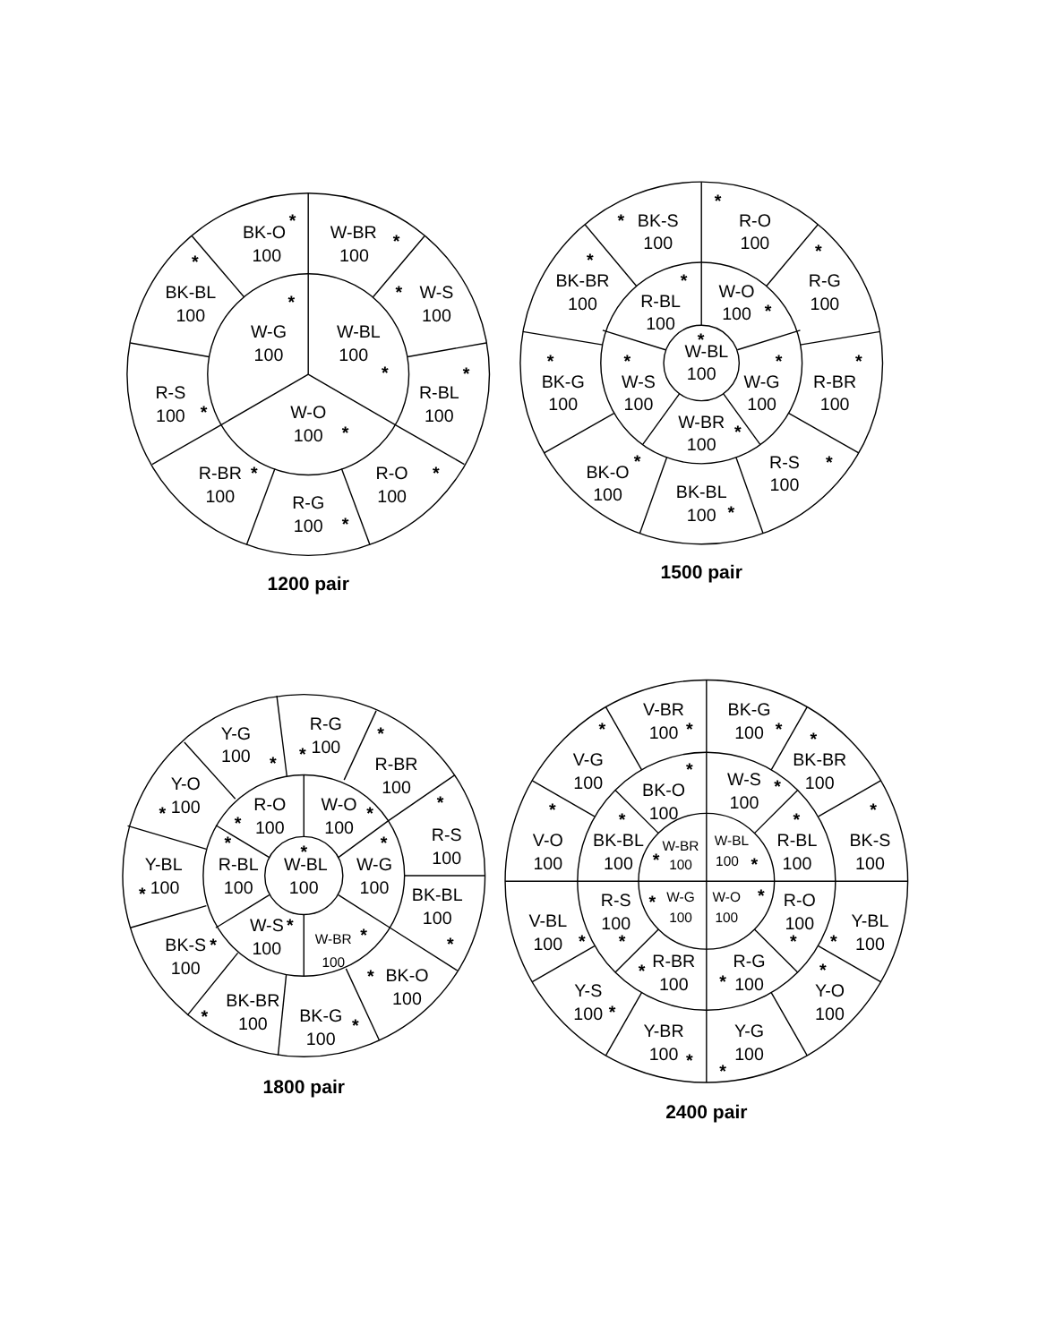BK-O
*
100
W-BR
*
100
BK-BL
*
100
W-S
*
100
W-G
*
100
W-BL
100
*
R-S
100
*
R-BL
*
100
W-O
100
*
R-BR
*
100
R-O
*
100
R-G
100
*
1200 pair
BK-S
*
100
R-O
*
100
BK-BR
*
100
R-G
*
100
R-BL
*
100
W-O
100
*
W-BL
*
100
BK-G
*
100
W-S
*
100
W-G
*
100
R-BR
*
100
W-BR
*
100
BK-O
*
100
R-S
*
100
BK-BL
100
*
1500 pair
R-G
*
100
Y-G
100
*
*
R-BR
100
Y-O
*
100
R-O
*
100
W-O
*
100
*
R-S
100
*
R-BL
100
*
W-BL
100
*
W-G
100
Y-BL
*
100
BK-BL
100
*
W-S
*
100
W-BR
*
100
BK-S
*
100
*
BK-O
100
BK-BR
*
100
BK-G
*
100
1800 pair
V-BR
100
*
BK-G
100
*
*
V-G
100
*
BK-BR
100
*
BK-O
100
W-S
*
100
*
V-O
100
*
BK-S
100
*
BK-BL
100
*
R-BL
100
W-BR
*
100
W-BL
100
*
*
W-G
100
W-O
*
100
R-S
100
*
R-O
100
*
V-BL
100
*
Y-BL
*
100
R-BR
*
100
R-G
*
100
*
Y-O
100
Y-S
100
*
Y-BR
100
*
Y-G
100
*
2400 pair